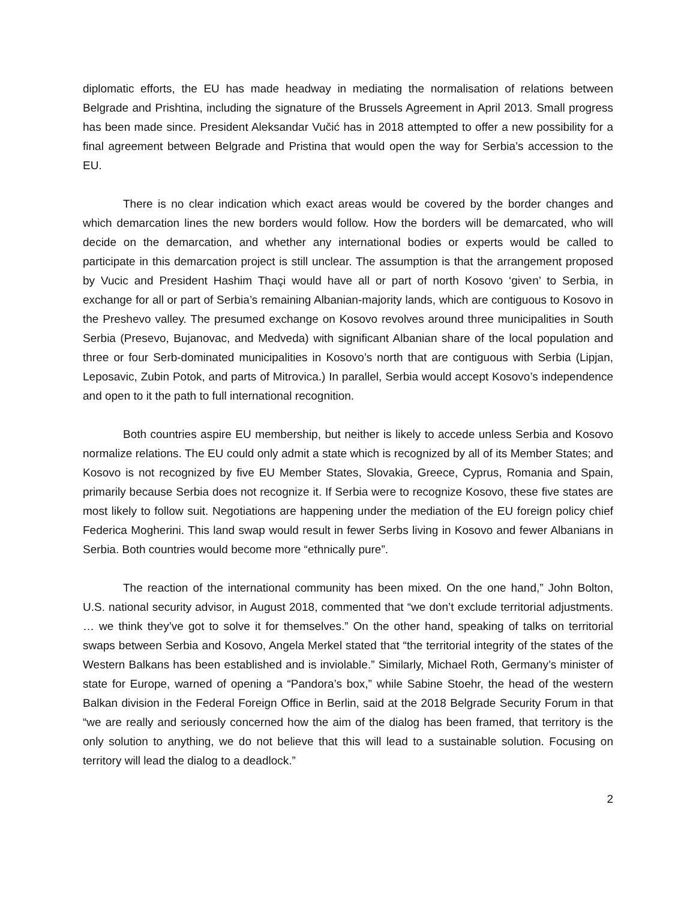diplomatic efforts, the EU has made headway in mediating the normalisation of relations between Belgrade and Prishtina, including the signature of the Brussels Agreement in April 2013. Small progress has been made since. President Aleksandar Vučić has in 2018 attempted to offer a new possibility for a final agreement between Belgrade and Pristina that would open the way for Serbia’s accession to the EU.
There is no clear indication which exact areas would be covered by the border changes and which demarcation lines the new borders would follow. How the borders will be demarcated, who will decide on the demarcation, and whether any international bodies or experts would be called to participate in this demarcation project is still unclear. The assumption is that the arrangement proposed by Vucic and President Hashim Thaçi would have all or part of north Kosovo ‘given’ to Serbia, in exchange for all or part of Serbia’s remaining Albanian-majority lands, which are contiguous to Kosovo in the Preshevo valley. The presumed exchange on Kosovo revolves around three municipalities in South Serbia (Presevo, Bujanovac, and Medveda) with significant Albanian share of the local population and three or four Serb-dominated municipalities in Kosovo’s north that are contiguous with Serbia (Lipjan, Leposavic, Zubin Potok, and parts of Mitrovica.) In parallel, Serbia would accept Kosovo’s independence and open to it the path to full international recognition.
Both countries aspire EU membership, but neither is likely to accede unless Serbia and Kosovo normalize relations. The EU could only admit a state which is recognized by all of its Member States; and Kosovo is not recognized by five EU Member States, Slovakia, Greece, Cyprus, Romania and Spain, primarily because Serbia does not recognize it. If Serbia were to recognize Kosovo, these five states are most likely to follow suit. Negotiations are happening under the mediation of the EU foreign policy chief Federica Mogherini. This land swap would result in fewer Serbs living in Kosovo and fewer Albanians in Serbia. Both countries would become more “ethnically pure”.
The reaction of the international community has been mixed. On the one hand,” John Bolton, U.S. national security advisor, in August 2018, commented that “we don’t exclude territorial adjustments. … we think they’ve got to solve it for themselves.” On the other hand, speaking of talks on territorial swaps between Serbia and Kosovo, Angela Merkel stated that “the territorial integrity of the states of the Western Balkans has been established and is inviolable.” Similarly, Michael Roth, Germany’s minister of state for Europe, warned of opening a “Pandora’s box,” while Sabine Stoehr, the head of the western Balkan division in the Federal Foreign Office in Berlin, said at the 2018 Belgrade Security Forum in that “we are really and seriously concerned how the aim of the dialog has been framed, that territory is the only solution to anything, we do not believe that this will lead to a sustainable solution. Focusing on territory will lead the dialog to a deadlock.”
2